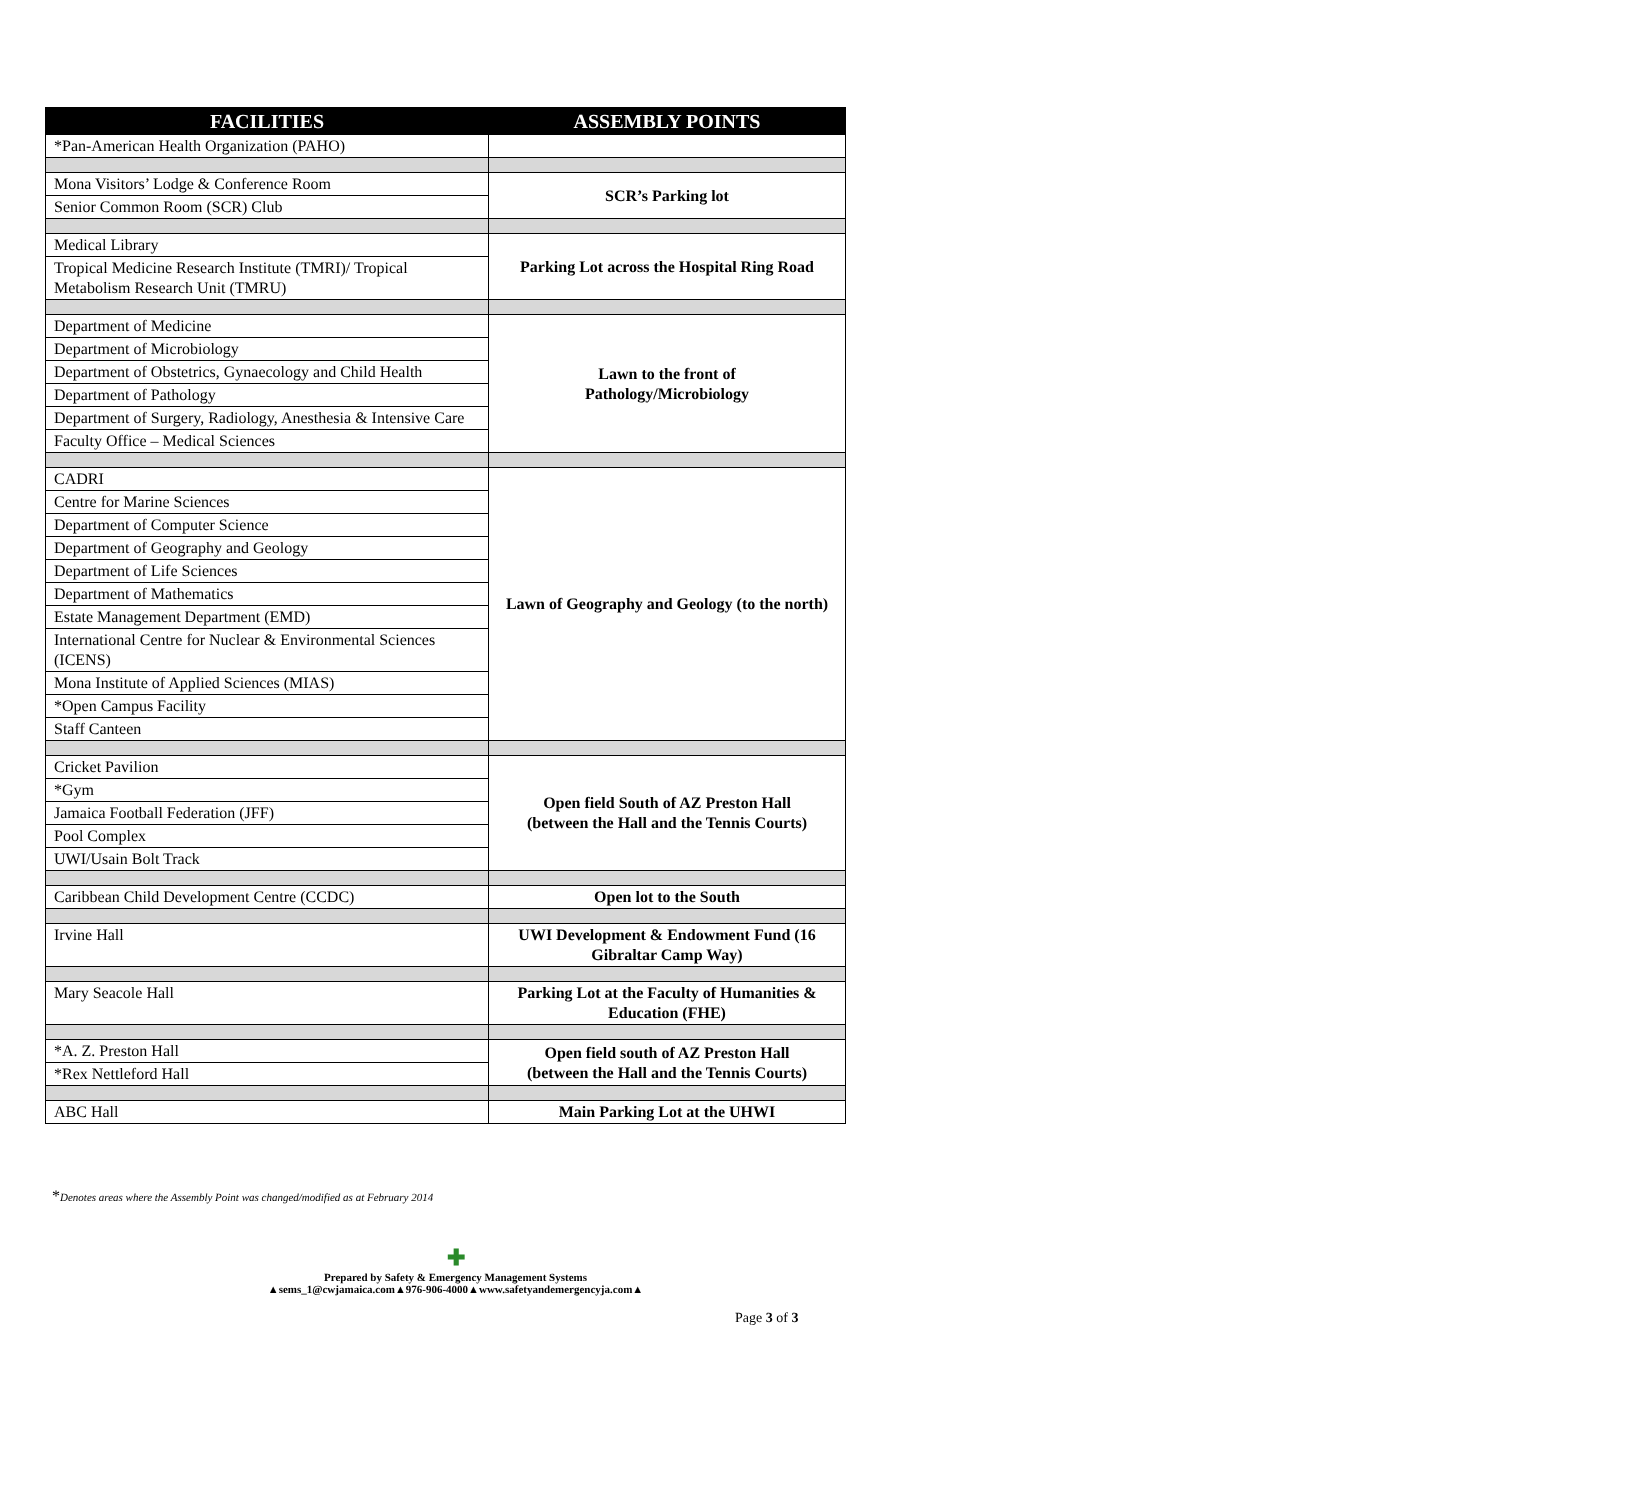| FACILITIES | ASSEMBLY POINTS |
| --- | --- |
| *Pan-American Health Organization (PAHO) | |
| Mona Visitors’ Lodge & Conference Room | SCR’s Parking lot |
| Senior Common Room (SCR) Club | |
| Medical Library | Parking Lot across the Hospital Ring Road |
| Tropical Medicine Research Institute (TMRI)/ Tropical Metabolism Research Unit (TMRU) | |
| Department of Medicine | Lawn to the front of Pathology/Microbiology |
| Department of Microbiology | |
| Department of Obstetrics, Gynaecology and Child Health | |
| Department of Pathology | |
| Department of Surgery, Radiology, Anesthesia & Intensive Care | |
| Faculty Office – Medical Sciences | |
| CADRI | Lawn of Geography and Geology (to the north) |
| Centre for Marine Sciences | |
| Department of Computer Science | |
| Department of Geography and Geology | |
| Department of Life Sciences | |
| Department of Mathematics | |
| Estate Management Department (EMD) | |
| International Centre for Nuclear & Environmental Sciences (ICENS) | |
| Mona Institute of Applied Sciences (MIAS) | |
| *Open Campus Facility | |
| Staff Canteen | |
| Cricket Pavilion | Open field South of AZ Preston Hall (between the Hall and the Tennis Courts) |
| *Gym | |
| Jamaica Football Federation (JFF) | |
| Pool Complex | |
| UWI/Usain Bolt Track | |
| Caribbean Child Development Centre (CCDC) | Open lot to the South |
| Irvine Hall | UWI Development & Endowment Fund (16 Gibraltar Camp Way) |
| Mary Seacole Hall | Parking Lot at the Faculty of Humanities & Education (FHE) |
| *A. Z. Preston Hall | Open field south of AZ Preston Hall (between the Hall and the Tennis Courts) |
| *Rex Nettleford Hall | |
| ABC Hall | Main Parking Lot at the UHWI |
*Denotes areas where the Assembly Point was changed/modified as at February 2014
✚
Prepared by Safety & Emergency Management Systems
▲sems_1@cwjamaica.com▲976-906-4000▲www.safetyandemergencyja.com▲
Page 3 of 3